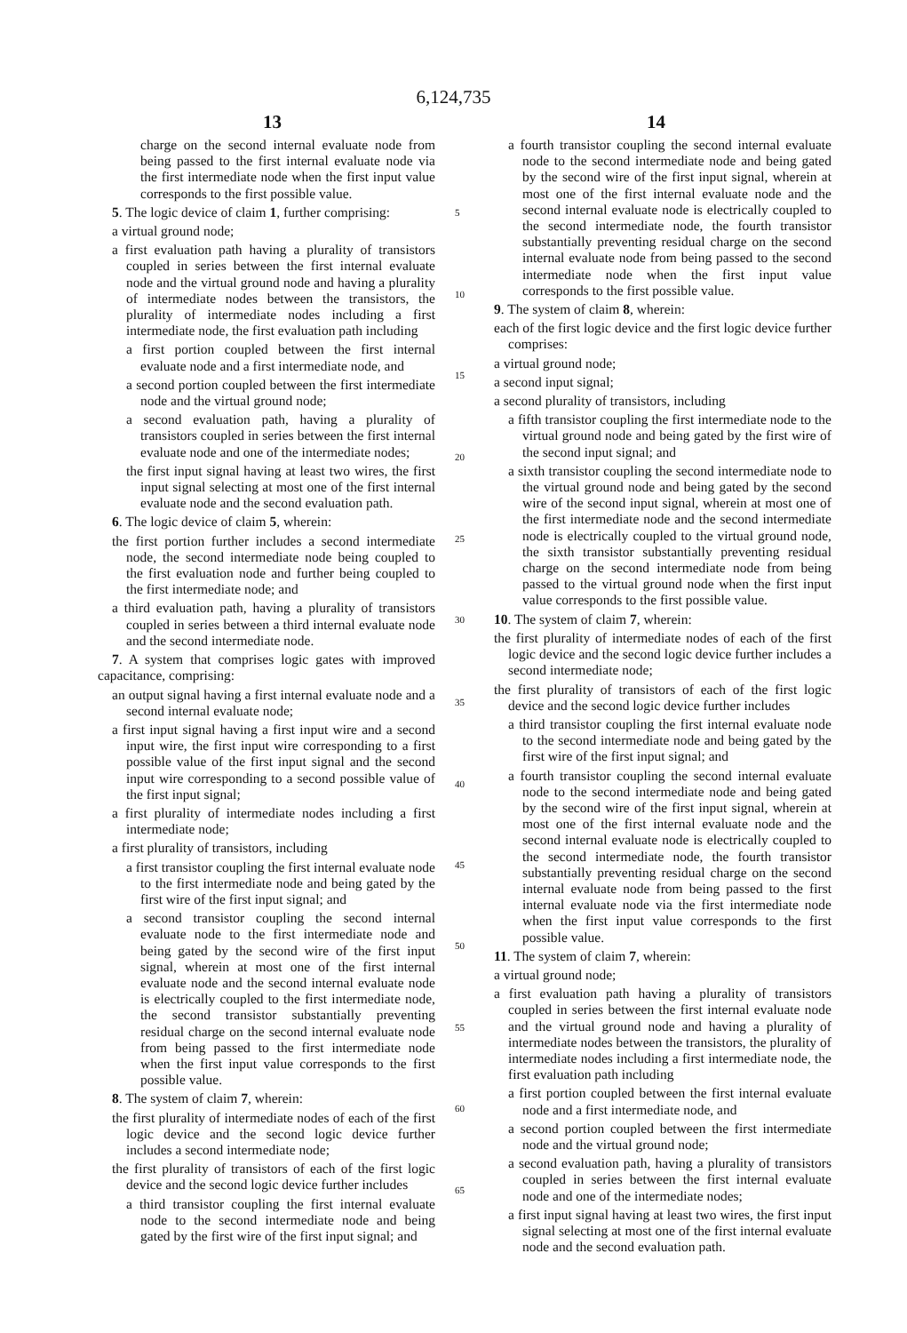6,124,735
13 14
charge on the second internal evaluate node from being passed to the first internal evaluate node via the first intermediate node when the first input value corresponds to the first possible value.
5. The logic device of claim 1, further comprising:
a virtual ground node;
a first evaluation path having a plurality of transistors coupled in series between the first internal evaluate node and the virtual ground node and having a plurality of intermediate nodes between the transistors, the plurality of intermediate nodes including a first intermediate node, the first evaluation path including
a first portion coupled between the first internal evaluate node and a first intermediate node, and
a second portion coupled between the first intermediate node and the virtual ground node;
a second evaluation path, having a plurality of transistors coupled in series between the first internal evaluate node and one of the intermediate nodes;
the first input signal having at least two wires, the first input signal selecting at most one of the first internal evaluate node and the second evaluation path.
6. The logic device of claim 5, wherein:
the first portion further includes a second intermediate node, the second intermediate node being coupled to the first evaluation node and further being coupled to the first intermediate node; and
a third evaluation path, having a plurality of transistors coupled in series between a third internal evaluate node and the second intermediate node.
7. A system that comprises logic gates with improved capacitance, comprising:
an output signal having a first internal evaluate node and a second internal evaluate node;
a first input signal having a first input wire and a second input wire, the first input wire corresponding to a first possible value of the first input signal and the second input wire corresponding to a second possible value of the first input signal;
a first plurality of intermediate nodes including a first intermediate node;
a first plurality of transistors, including
a first transistor coupling the first internal evaluate node to the first intermediate node and being gated by the first wire of the first input signal; and
a second transistor coupling the second internal evaluate node to the first intermediate node and being gated by the second wire of the first input signal, wherein at most one of the first internal evaluate node and the second internal evaluate node is electrically coupled to the first intermediate node, the second transistor substantially preventing residual charge on the second internal evaluate node from being passed to the first intermediate node when the first input value corresponds to the first possible value.
8. The system of claim 7, wherein:
the first plurality of intermediate nodes of each of the first logic device and the second logic device further includes a second intermediate node;
the first plurality of transistors of each of the first logic device and the second logic device further includes
a third transistor coupling the first internal evaluate node to the second intermediate node and being gated by the first wire of the first input signal; and
a fourth transistor coupling the second internal evaluate node to the second intermediate node and being gated by the second wire of the first input signal, wherein at most one of the first internal evaluate node and the second internal evaluate node is electrically coupled to the second intermediate node, the fourth transistor substantially preventing residual charge on the second internal evaluate node from being passed to the second intermediate node when the first input value corresponds to the first possible value.
9. The system of claim 8, wherein:
each of the first logic device and the first logic device further comprises:
a virtual ground node;
a second input signal;
a second plurality of transistors, including
a fifth transistor coupling the first intermediate node to the virtual ground node and being gated by the first wire of the second input signal; and
a sixth transistor coupling the second intermediate node to the virtual ground node and being gated by the second wire of the second input signal, wherein at most one of the first intermediate node and the second intermediate node is electrically coupled to the virtual ground node, the sixth transistor substantially preventing residual charge on the second intermediate node from being passed to the virtual ground node when the first input value corresponds to the first possible value.
10. The system of claim 7, wherein:
the first plurality of intermediate nodes of each of the first logic device and the second logic device further includes a second intermediate node;
the first plurality of transistors of each of the first logic device and the second logic device further includes
a third transistor coupling the first internal evaluate node to the second intermediate node and being gated by the first wire of the first input signal; and
a fourth transistor coupling the second internal evaluate node to the second intermediate node and being gated by the second wire of the first input signal, wherein at most one of the first internal evaluate node and the second internal evaluate node is electrically coupled to the second intermediate node, the fourth transistor substantially preventing residual charge on the second internal evaluate node from being passed to the first internal evaluate node via the first intermediate node when the first input value corresponds to the first possible value.
11. The system of claim 7, wherein:
a virtual ground node;
a first evaluation path having a plurality of transistors coupled in series between the first internal evaluate node and the virtual ground node and having a plurality of intermediate nodes between the transistors, the plurality of intermediate nodes including a first intermediate node, the first evaluation path including
a first portion coupled between the first internal evaluate node and a first intermediate node, and
a second portion coupled between the first intermediate node and the virtual ground node;
a second evaluation path, having a plurality of transistors coupled in series between the first internal evaluate node and one of the intermediate nodes;
a first input signal having at least two wires, the first input signal selecting at most one of the first internal evaluate node and the second evaluation path.
5
10
15
20
25
30
35
40
45
50
55
60
65